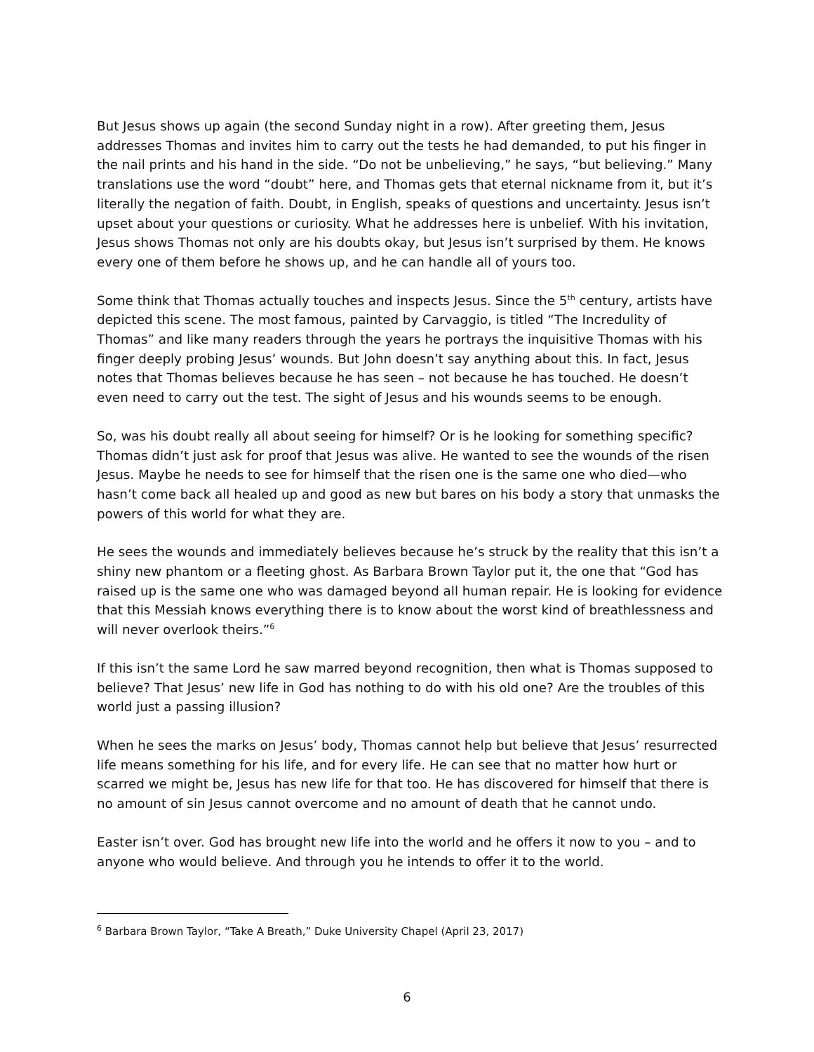But Jesus shows up again (the second Sunday night in a row). After greeting them, Jesus addresses Thomas and invites him to carry out the tests he had demanded, to put his finger in the nail prints and his hand in the side. “Do not be unbelieving,” he says, “but believing.” Many translations use the word “doubt” here, and Thomas gets that eternal nickname from it, but it’s literally the negation of faith. Doubt, in English, speaks of questions and uncertainty. Jesus isn’t upset about your questions or curiosity. What he addresses here is unbelief. With his invitation, Jesus shows Thomas not only are his doubts okay, but Jesus isn’t surprised by them. He knows every one of them before he shows up, and he can handle all of yours too.
Some think that Thomas actually touches and inspects Jesus. Since the 5<sup>th</sup> century, artists have depicted this scene. The most famous, painted by Carvaggio, is titled “The Incredulity of Thomas” and like many readers through the years he portrays the inquisitive Thomas with his finger deeply probing Jesus’ wounds. But John doesn’t say anything about this. In fact, Jesus notes that Thomas believes because he has seen – not because he has touched. He doesn’t even need to carry out the test. The sight of Jesus and his wounds seems to be enough.
So, was his doubt really all about seeing for himself? Or is he looking for something specific? Thomas didn’t just ask for proof that Jesus was alive. He wanted to see the wounds of the risen Jesus. Maybe he needs to see for himself that the risen one is the same one who died—who hasn’t come back all healed up and good as new but bares on his body a story that unmasks the powers of this world for what they are.
He sees the wounds and immediately believes because he’s struck by the reality that this isn’t a shiny new phantom or a fleeting ghost. As Barbara Brown Taylor put it, the one that “God has raised up is the same one who was damaged beyond all human repair. He is looking for evidence that this Messiah knows everything there is to know about the worst kind of breathlessness and will never overlook theirs.”<sup>6</sup>
If this isn’t the same Lord he saw marred beyond recognition, then what is Thomas supposed to believe? That Jesus’ new life in God has nothing to do with his old one? Are the troubles of this world just a passing illusion?
When he sees the marks on Jesus’ body, Thomas cannot help but believe that Jesus’ resurrected life means something for his life, and for every life. He can see that no matter how hurt or scarred we might be, Jesus has new life for that too. He has discovered for himself that there is no amount of sin Jesus cannot overcome and no amount of death that he cannot undo.
Easter isn’t over. God has brought new life into the world and he offers it now to you – and to anyone who would believe. And through you he intends to offer it to the world.
<sup>6</sup> Barbara Brown Taylor, “Take A Breath,” Duke University Chapel (April 23, 2017)
6